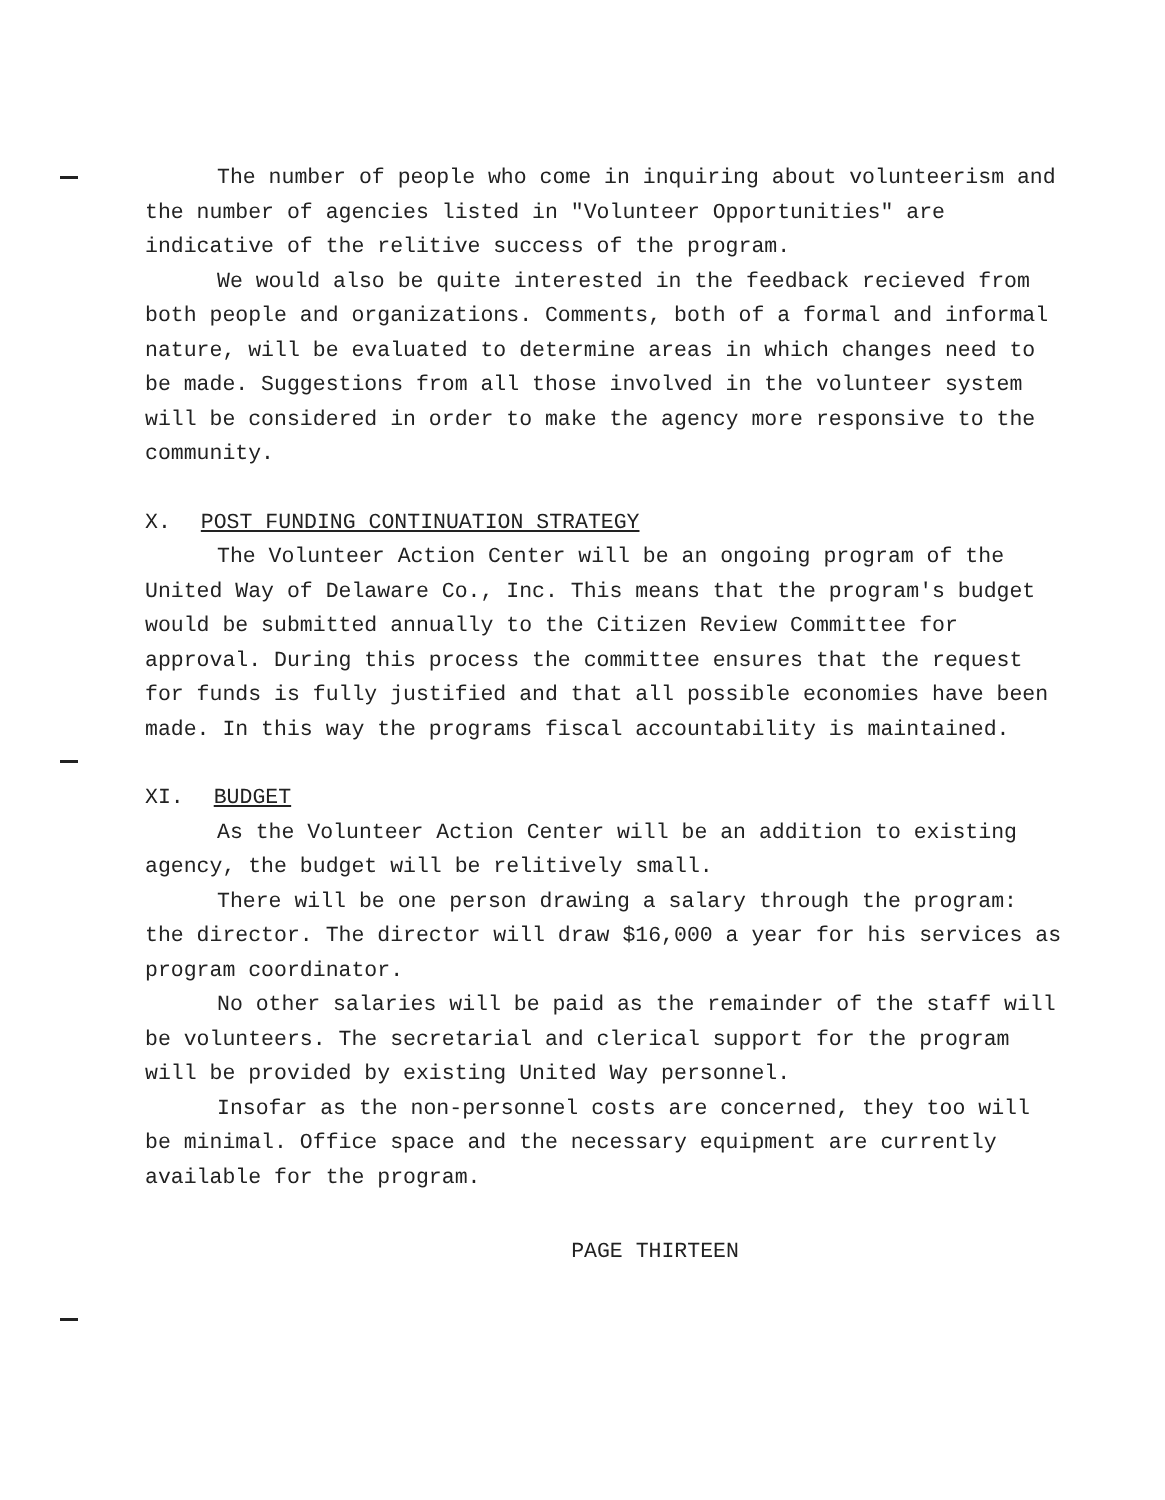The number of people who come in inquiring about volunteerism and the number of agencies listed in "Volunteer Opportunities" are indicative of the relitive success of the program.
We would also be quite interested in the feedback recieved from both people and organizations. Comments, both of a formal and informal nature, will be evaluated to determine areas in which changes need to be made. Suggestions from all those involved in the volunteer system will be considered in order to make the agency more responsive to the community.
X. POST FUNDING CONTINUATION STRATEGY
The Volunteer Action Center will be an ongoing program of the United Way of Delaware Co., Inc. This means that the program's budget would be submitted annually to the Citizen Review Committee for approval. During this process the committee ensures that the request for funds is fully justified and that all possible economies have been made. In this way the programs fiscal accountability is maintained.
XI. BUDGET
As the Volunteer Action Center will be an addition to existing agency, the budget will be relitively small.
There will be one person drawing a salary through the program: the director. The director will draw $16,000 a year for his services as program coordinator.
No other salaries will be paid as the remainder of the staff will be volunteers. The secretarial and clerical support for the program will be provided by existing United Way personnel.
Insofar as the non-personnel costs are concerned, they too will be minimal. Office space and the necessary equipment are currently available for the program.
PAGE THIRTEEN